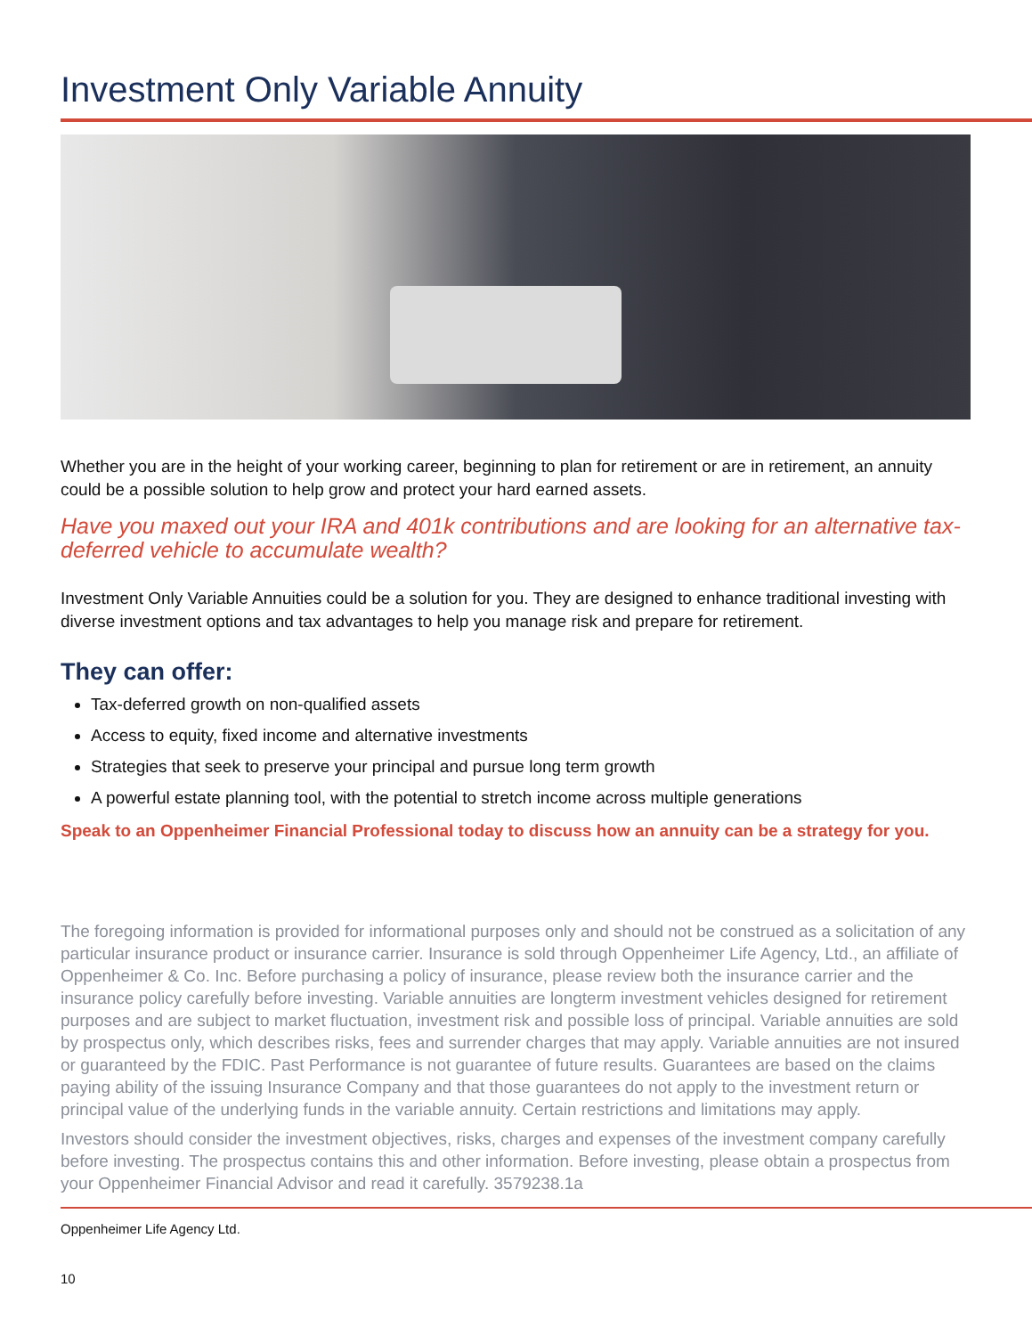Investment Only Variable Annuity
Whether you are in the height of your working career, beginning to plan for retirement or are in retirement, an annuity could be a possible solution to help grow and protect your hard earned assets.
Have you maxed out your IRA and 401k contributions and are looking for an alternative tax-deferred vehicle to accumulate wealth?
Investment Only Variable Annuities could be a solution for you. They are designed to enhance traditional investing with diverse investment options and tax advantages to help you manage risk and prepare for retirement.
They can offer:
Tax-deferred growth on non-qualified assets
Access to equity, fixed income and alternative investments
Strategies that seek to preserve your principal and pursue long term growth
A powerful estate planning tool, with the potential to stretch income across multiple generations
Speak to an Oppenheimer Financial Professional today to discuss how an annuity can be a strategy for you.
The foregoing information is provided for informational purposes only and should not be construed as a solicitation of any particular insurance product or insurance carrier. Insurance is sold through Oppenheimer Life Agency, Ltd., an affiliate of Oppenheimer & Co. Inc. Before purchasing a policy of insurance, please review both the insurance carrier and the insurance policy carefully before investing. Variable annuities are longterm investment vehicles designed for retirement purposes and are subject to market fluctuation, investment risk and possible loss of principal. Variable annuities are sold by prospectus only, which describes risks, fees and surrender charges that may apply. Variable annuities are not insured or guaranteed by the FDIC. Past Performance is not guarantee of future results. Guarantees are based on the claims paying ability of the issuing Insurance Company and that those guarantees do not apply to the investment return or principal value of the underlying funds in the variable annuity. Certain restrictions and limitations may apply.
Investors should consider the investment objectives, risks, charges and expenses of the investment company carefully before investing. The prospectus contains this and other information. Before investing, please obtain a prospectus from your Oppenheimer Financial Advisor and read it carefully. 3579238.1a
Oppenheimer Life Agency Ltd.
10